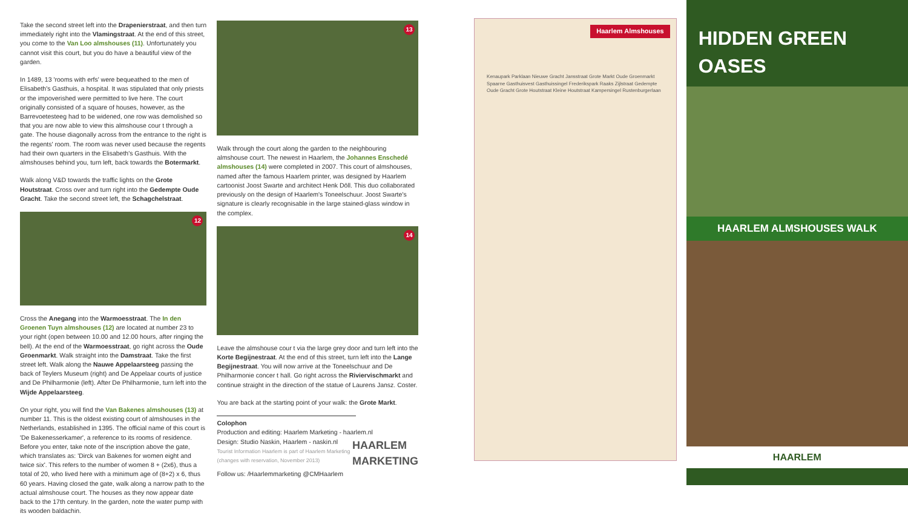Take the second street left into the Drapenierstraat, and then turn immediately right into the Vlamingstraat. At the end of this street, you come to the Van Loo almshouses (11). Unfortunately you cannot visit this court, but you do have a beautiful view of the garden.
In 1489, 13 'rooms with erfs' were bequeathed to the men of Elisabeth's Gasthuis, a hospital. It was stipulated that only priests or the impoverished were permitted to live here. The court originally consisted of a square of houses, however, as the Barrevoetesteeg had to be widened, one row was demolished so that you are now able to view this almshouse cour t through a gate. The house diagonally across from the entrance to the right is the regents' room. The room was never used because the regents had their own quarters in the Elisabeth's Gasthuis. With the almshouses behind you, turn left, back towards the Botermarkt.
Walk along V&D towards the traffic lights on the Grote Houtstraat. Cross over and turn right into the Gedempte Oude Gracht. Take the second street left, the Schagchelstraat.
12
Cross the Anegang into the Warmoesstraat. The In den Groenen Tuyn almshouses (12) are located at number 23 to your right (open between 10.00 and 12.00 hours, after ringing the bell). At the end of the Warmoesstraat, go right across the Oude Groenmarkt. Walk straight into the Damstraat. Take the first street left. Walk along the Nauwe Appelaarsteeg passing the back of Teylers Museum (right) and De Appelaar courts of justice and De Philharmonie (left). After De Philharmonie, turn left into the Wijde Appelaarsteeg.
On your right, you will find the Van Bakenes almshouses (13) at number 11. This is the oldest existing court of almshouses in the Netherlands, established in 1395. The official name of this court is 'De Bakenesserkamer', a reference to its rooms of residence. Before you enter, take note of the inscription above the gate, which translates as: 'Dirck van Bakenes for women eight and twice six'. This refers to the number of women 8 + (2x6), thus a total of 20, who lived here with a minimum age of (8+2) x 6, thus 60 years. Having closed the gate, walk along a narrow path to the actual almshouse court. The houses as they now appear date back to the 17th century. In the garden, note the water pump with its wooden baldachin.
13
Walk through the court along the garden to the neighbouring almshouse court. The newest in Haarlem, the Johannes Enschedé almshouses (14) were completed in 2007. This court of almshouses, named after the famous Haarlem printer, was designed by Haarlem cartoonist Joost Swarte and architect Henk Döll. This duo collaborated previously on the design of Haarlem's Toneelschuur. Joost Swarte's signature is clearly recognisable in the large stained-glass window in the complex.
14
Leave the almshouse cour t via the large grey door and turn left into the Korte Begijnestraat. At the end of this street, turn left into the Lange Begijnestraat. You will now arrive at the Toneelschuur and De Philharmonie concer t hall. Go right across the Riviervischmarkt and continue straight in the direction of the statue of Laurens Jansz. Coster.
You are back at the starting point of your walk: the Grote Markt.
Colophon
Production and editing: Haarlem Marketing - haarlem.nl HAARLEM
MARKETING
Design: Studio Naskin, Haarlem - naskin.nl
Tourist Information Haarlem is part of Haarlem Marketing
(changes with reservation, November 2013)
Follow us: /Haarlemmarketing @CMHaarlem
Haarlem Almshouses
Kenaupark Parklaan Nieuwe Gracht Jansstraat Grote Markt Oude Groenmarkt Spaarne Gasthuisvest Gasthuissingel Frederikspark Raaks Zijlstraat Gedempte Oude Gracht Grote Houtstraat Kleine Houtstraat Kampersingel Rustenburgerlaan
HIDDEN GREEN OASES
HAARLEM ALMSHOUSES WALK
HAARLEM